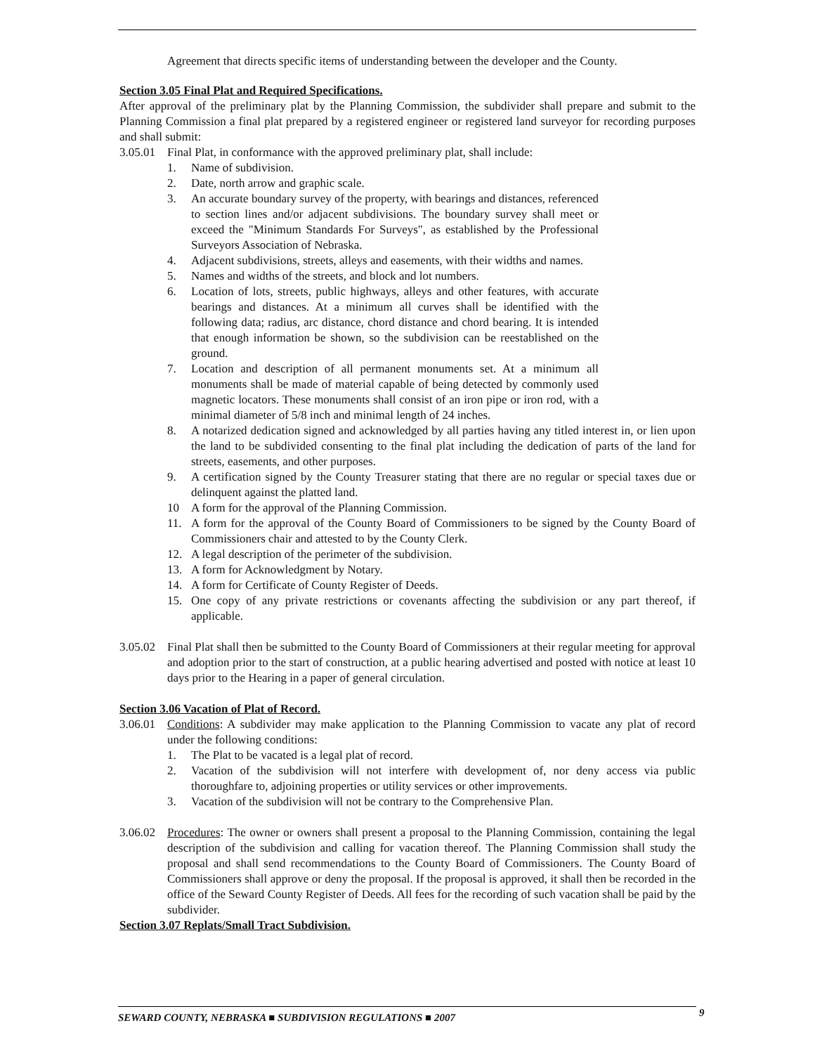Agreement that directs specific items of understanding between the developer and the County.
Section 3.05 Final Plat and Required Specifications.
After approval of the preliminary plat by the Planning Commission, the subdivider shall prepare and submit to the Planning Commission a final plat prepared by a registered engineer or registered land surveyor for recording purposes and shall submit:
3.05.01 Final Plat, in conformance with the approved preliminary plat, shall include:
1. Name of subdivision.
2. Date, north arrow and graphic scale.
3. An accurate boundary survey of the property, with bearings and distances, referenced to section lines and/or adjacent subdivisions. The boundary survey shall meet or exceed the "Minimum Standards For Surveys", as established by the Professional Surveyors Association of Nebraska.
4. Adjacent subdivisions, streets, alleys and easements, with their widths and names.
5. Names and widths of the streets, and block and lot numbers.
6. Location of lots, streets, public highways, alleys and other features, with accurate bearings and distances. At a minimum all curves shall be identified with the following data; radius, arc distance, chord distance and chord bearing. It is intended that enough information be shown, so the subdivision can be reestablished on the ground.
7. Location and description of all permanent monuments set. At a minimum all monuments shall be made of material capable of being detected by commonly used magnetic locators. These monuments shall consist of an iron pipe or iron rod, with a minimal diameter of 5/8 inch and minimal length of 24 inches.
8. A notarized dedication signed and acknowledged by all parties having any titled interest in, or lien upon the land to be subdivided consenting to the final plat including the dedication of parts of the land for streets, easements, and other purposes.
9. A certification signed by the County Treasurer stating that there are no regular or special taxes due or delinquent against the platted land.
10 A form for the approval of the Planning Commission.
11. A form for the approval of the County Board of Commissioners to be signed by the County Board of Commissioners chair and attested to by the County Clerk.
12. A legal description of the perimeter of the subdivision.
13. A form for Acknowledgment by Notary.
14. A form for Certificate of County Register of Deeds.
15. One copy of any private restrictions or covenants affecting the subdivision or any part thereof, if applicable.
3.05.02
Final Plat shall then be submitted to the County Board of Commissioners at their regular meeting for approval and adoption prior to the start of construction, at a public hearing advertised and posted with notice at least 10 days prior to the Hearing in a paper of general circulation.
Section 3.06 Vacation of Plat of Record.
3.06.01
Conditions: A subdivider may make application to the Planning Commission to vacate any plat of record under the following conditions:
1. The Plat to be vacated is a legal plat of record.
2. Vacation of the subdivision will not interfere with development of, nor deny access via public thoroughfare to, adjoining properties or utility services or other improvements.
3. Vacation of the subdivision will not be contrary to the Comprehensive Plan.
3.06.02
Procedures: The owner or owners shall present a proposal to the Planning Commission, containing the legal description of the subdivision and calling for vacation thereof. The Planning Commission shall study the proposal and shall send recommendations to the County Board of Commissioners. The County Board of Commissioners shall approve or deny the proposal. If the proposal is approved, it shall then be recorded in the office of the Seward County Register of Deeds. All fees for the recording of such vacation shall be paid by the subdivider.
Section 3.07 Replats/Small Tract Subdivision.
SEWARD COUNTY, NEBRASKA ■ SUBDIVISION REGULATIONS ■ 2007 9